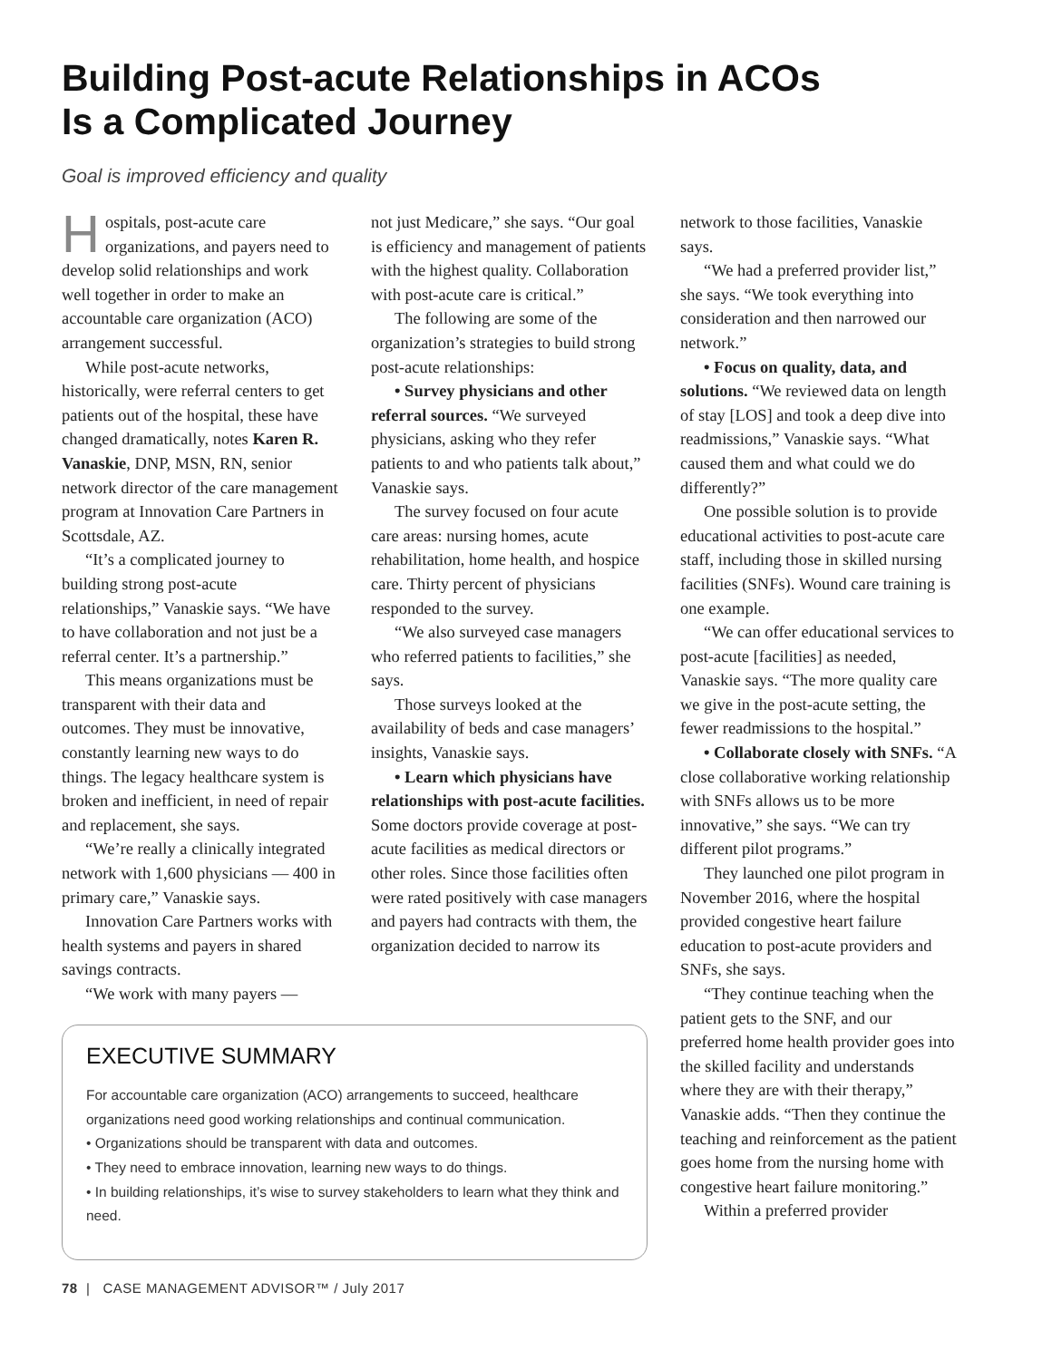Building Post-acute Relationships in ACOs
Is a Complicated Journey
Goal is improved efficiency and quality
Hospitals, post-acute care organizations, and payers need to develop solid relationships and work well together in order to make an accountable care organization (ACO) arrangement successful.
While post-acute networks, historically, were referral centers to get patients out of the hospital, these have changed dramatically, notes Karen R. Vanaskie, DNP, MSN, RN, senior network director of the care management program at Innovation Care Partners in Scottsdale, AZ.
“It’s a complicated journey to building strong post-acute relationships,” Vanaskie says. “We have to have collaboration and not just be a referral center. It’s a partnership.”
This means organizations must be transparent with their data and outcomes. They must be innovative, constantly learning new ways to do things. The legacy healthcare system is broken and inefficient, in need of repair and replacement, she says.
“We’re really a clinically integrated network with 1,600 physicians — 400 in primary care,” Vanaskie says.
Innovation Care Partners works with health systems and payers in shared savings contracts.
“We work with many payers —
not just Medicare,” she says. “Our goal is efficiency and management of patients with the highest quality. Collaboration with post-acute care is critical.”
The following are some of the organization’s strategies to build strong post-acute relationships:
• Survey physicians and other referral sources. “We surveyed physicians, asking who they refer patients to and who patients talk about,” Vanaskie says.
The survey focused on four acute care areas: nursing homes, acute rehabilitation, home health, and hospice care. Thirty percent of physicians responded to the survey.
“We also surveyed case managers who referred patients to facilities,” she says.
Those surveys looked at the availability of beds and case managers’ insights, Vanaskie says.
• Learn which physicians have relationships with post-acute facilities. Some doctors provide coverage at post-acute facilities as medical directors or other roles. Since those facilities often were rated positively with case managers and payers had contracts with them, the organization decided to narrow its
EXECUTIVE SUMMARY
For accountable care organization (ACO) arrangements to succeed, healthcare organizations need good working relationships and continual communication.
• Organizations should be transparent with data and outcomes.
• They need to embrace innovation, learning new ways to do things.
• In building relationships, it’s wise to survey stakeholders to learn what they think and need.
78 | CASE MANAGEMENT ADVISOR™ / July 2017
network to those facilities, Vanaskie says.
“We had a preferred provider list,” she says. “We took everything into consideration and then narrowed our network.”
• Focus on quality, data, and solutions. “We reviewed data on length of stay [LOS] and took a deep dive into readmissions,” Vanaskie says. “What caused them and what could we do differently?”
One possible solution is to provide educational activities to post-acute care staff, including those in skilled nursing facilities (SNFs). Wound care training is one example.
“We can offer educational services to post-acute [facilities] as needed, Vanaskie says. “The more quality care we give in the post-acute setting, the fewer readmissions to the hospital.”
• Collaborate closely with SNFs. “A close collaborative working relationship with SNFs allows us to be more innovative,” she says. “We can try different pilot programs.”
They launched one pilot program in November 2016, where the hospital provided congestive heart failure education to post-acute providers and SNFs, she says.
“They continue teaching when the patient gets to the SNF, and our preferred home health provider goes into the skilled facility and understands where they are with their therapy,” Vanaskie adds. “Then they continue the teaching and reinforcement as the patient goes home from the nursing home with congestive heart failure monitoring.”
Within a preferred provider